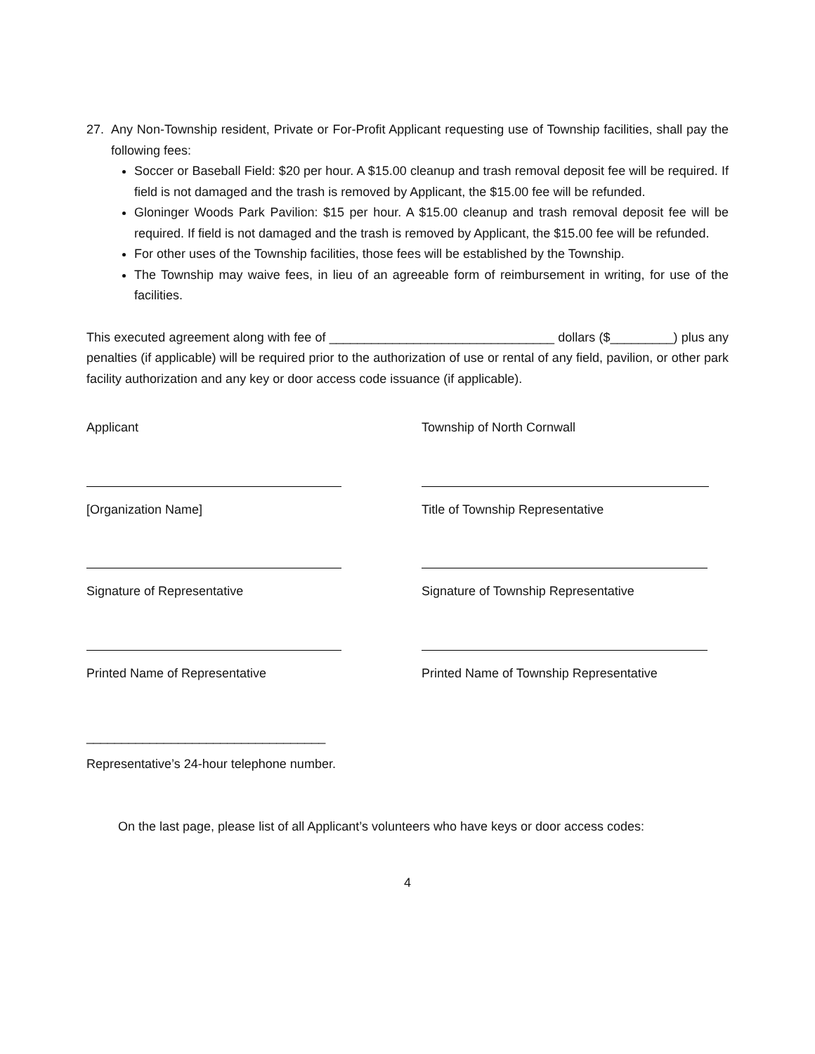27. Any Non-Township resident, Private or For-Profit Applicant requesting use of Township facilities, shall pay the following fees:
Soccer or Baseball Field: $20 per hour. A $15.00 cleanup and trash removal deposit fee will be required. If field is not damaged and the trash is removed by Applicant, the $15.00 fee will be refunded.
Gloninger Woods Park Pavilion: $15 per hour. A $15.00 cleanup and trash removal deposit fee will be required. If field is not damaged and the trash is removed by Applicant, the $15.00 fee will be refunded.
For other uses of the Township facilities, those fees will be established by the Township.
The Township may waive fees, in lieu of an agreeable form of reimbursement in writing, for use of the facilities.
This executed agreement along with fee of ________________________________ dollars ($_________) plus any penalties (if applicable) will be required prior to the authorization of use or rental of any field, pavilion, or other park facility authorization and any key or door access code issuance (if applicable).
Applicant Township of North Cornwall
[Organization Name] Title of Township Representative
Signature of Representative Signature of Township Representative
Printed Name of Representative Printed Name of Township Representative
__________________________________
Representative’s 24-hour telephone number.
On the last page, please list of all Applicant’s volunteers who have keys or door access codes:
4